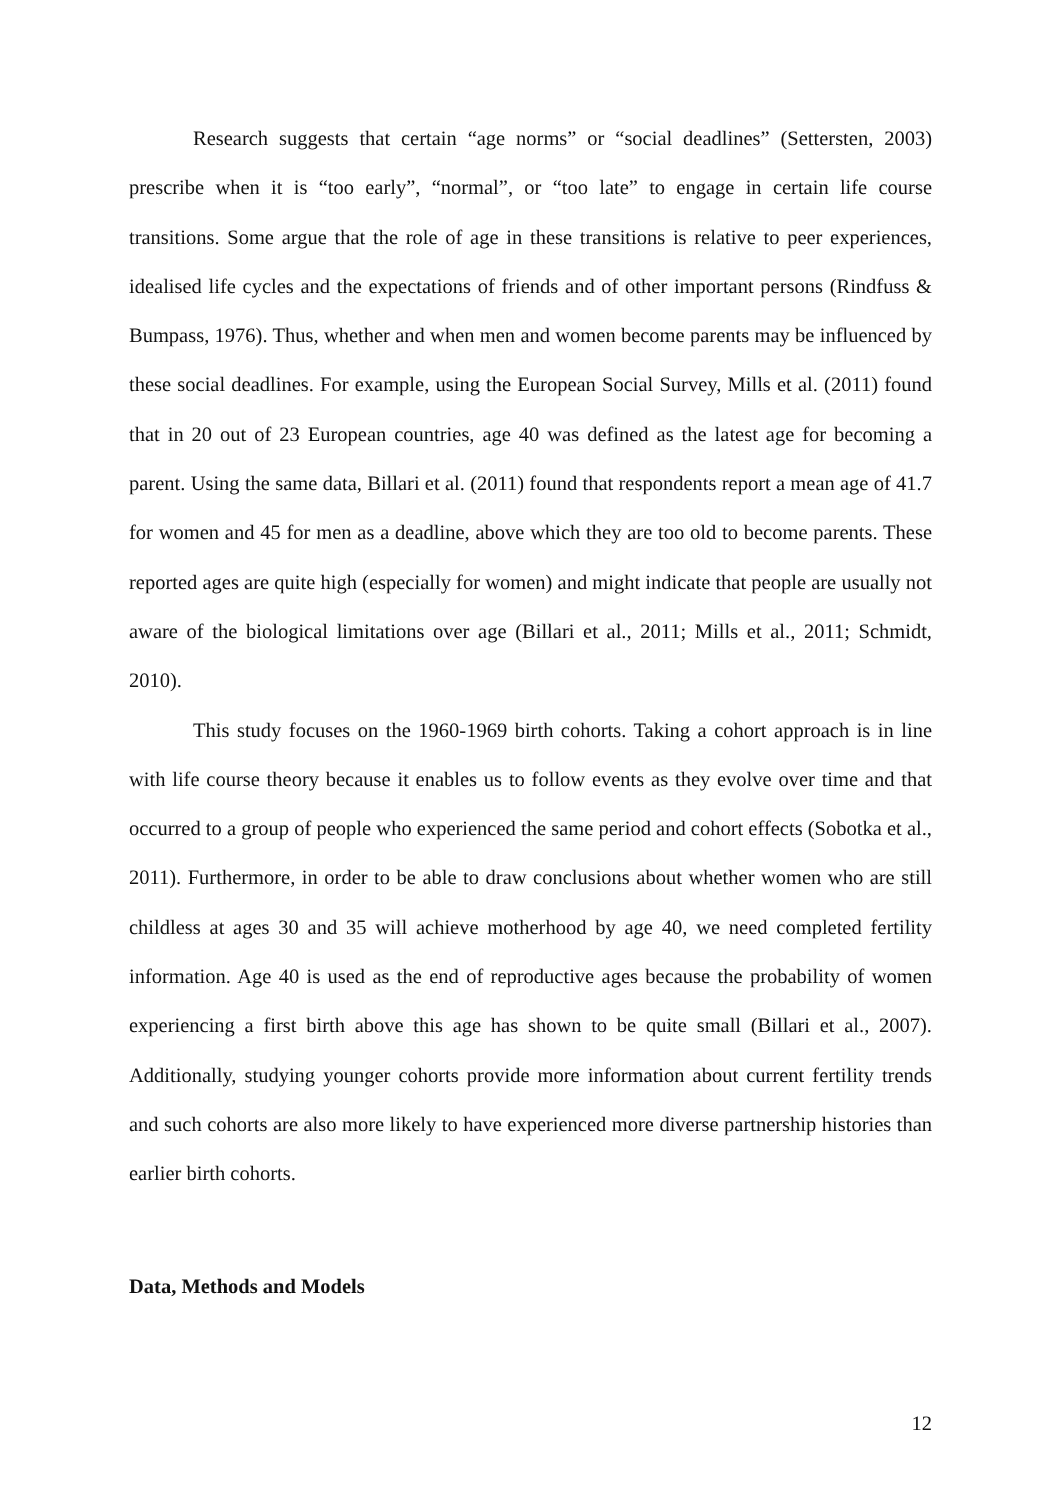Research suggests that certain “age norms” or “social deadlines” (Settersten, 2003) prescribe when it is “too early”, “normal”, or “too late” to engage in certain life course transitions. Some argue that the role of age in these transitions is relative to peer experiences, idealised life cycles and the expectations of friends and of other important persons (Rindfuss & Bumpass, 1976). Thus, whether and when men and women become parents may be influenced by these social deadlines. For example, using the European Social Survey, Mills et al. (2011) found that in 20 out of 23 European countries, age 40 was defined as the latest age for becoming a parent. Using the same data, Billari et al. (2011) found that respondents report a mean age of 41.7 for women and 45 for men as a deadline, above which they are too old to become parents. These reported ages are quite high (especially for women) and might indicate that people are usually not aware of the biological limitations over age (Billari et al., 2011; Mills et al., 2011; Schmidt, 2010).
This study focuses on the 1960-1969 birth cohorts. Taking a cohort approach is in line with life course theory because it enables us to follow events as they evolve over time and that occurred to a group of people who experienced the same period and cohort effects (Sobotka et al., 2011). Furthermore, in order to be able to draw conclusions about whether women who are still childless at ages 30 and 35 will achieve motherhood by age 40, we need completed fertility information. Age 40 is used as the end of reproductive ages because the probability of women experiencing a first birth above this age has shown to be quite small (Billari et al., 2007). Additionally, studying younger cohorts provide more information about current fertility trends and such cohorts are also more likely to have experienced more diverse partnership histories than earlier birth cohorts.
Data, Methods and Models
12